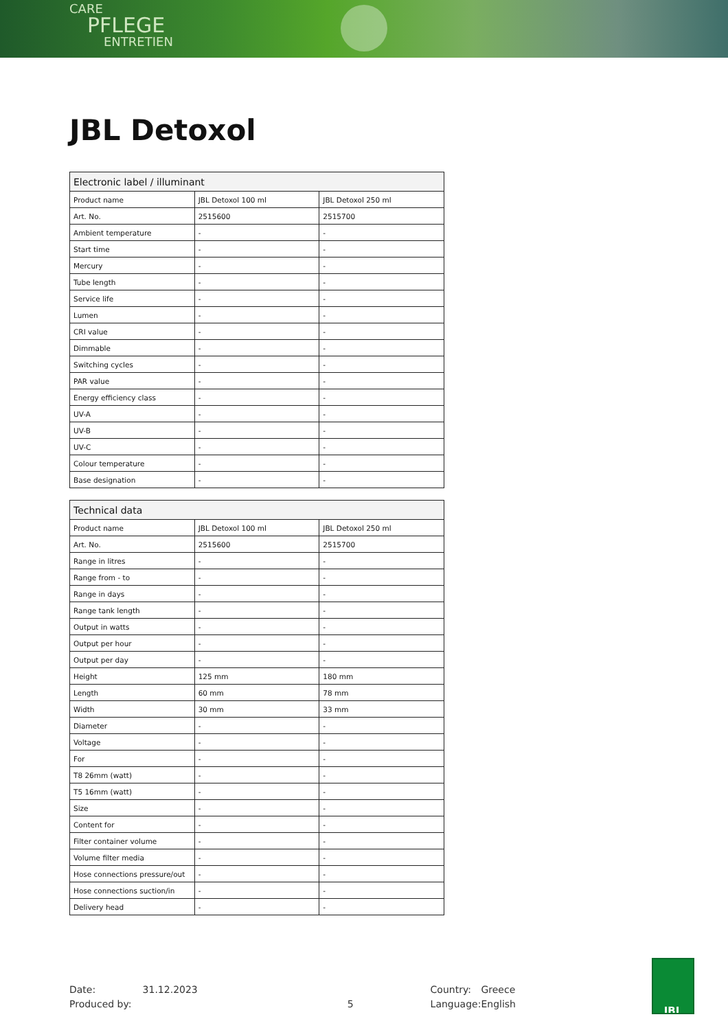CARE
PFLEGE
ENTRETIEN
JBL Detoxol
| Electronic label / illuminant | | |
| --- | --- | --- |
| Product name | JBL Detoxol 100 ml | JBL Detoxol 250 ml |
| Art. No. | 2515600 | 2515700 |
| Ambient temperature | - | - |
| Start time | - | - |
| Mercury | - | - |
| Tube length | - | - |
| Service life | - | - |
| Lumen | - | - |
| CRI value | - | - |
| Dimmable | - | - |
| Switching cycles | - | - |
| PAR value | - | - |
| Energy efficiency class | - | - |
| UV-A | - | - |
| UV-B | - | - |
| UV-C | - | - |
| Colour temperature | - | - |
| Base designation | - | - |
| Technical data | | |
| --- | --- | --- |
| Product name | JBL Detoxol 100 ml | JBL Detoxol 250 ml |
| Art. No. | 2515600 | 2515700 |
| Range in litres | - | - |
| Range from - to | - | - |
| Range in days | - | - |
| Range tank length | - | - |
| Output in watts | - | - |
| Output per hour | - | - |
| Output per day | - | - |
| Height | 125 mm | 180 mm |
| Length | 60 mm | 78 mm |
| Width | 30 mm | 33 mm |
| Diameter | - | - |
| Voltage | - | - |
| For | - | - |
| T8 26mm (watt) | - | - |
| T5 16mm (watt) | - | - |
| Size | - | - |
| Content for | - | - |
| Filter container volume | - | - |
| Volume filter media | - | - |
| Hose connections pressure/out | - | - |
| Hose connections suction/in | - | - |
| Delivery head | - | - |
| Date: | 31.12.2023 | | Country: | Greece |
| Produced by: | | 5 | Language: | English |
JBL